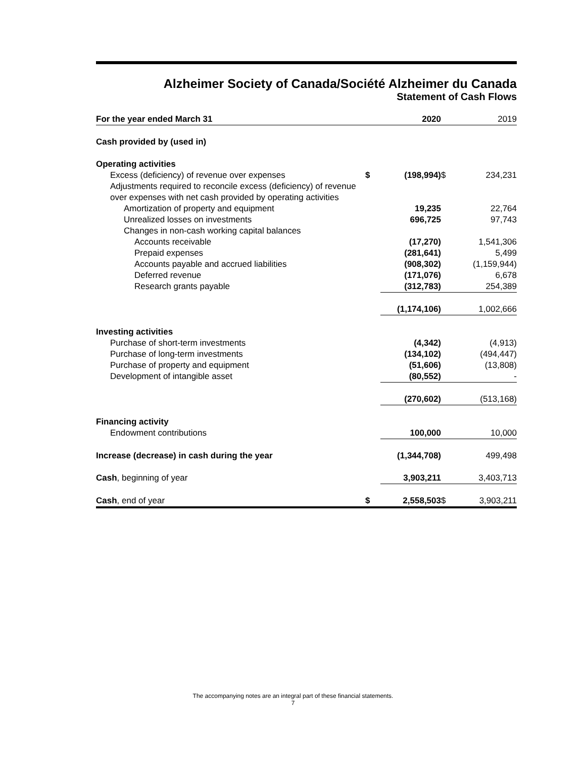Alzheimer Society of Canada/Société Alzheimer du Canada
Statement of Cash Flows
| For the year ended March 31 | | 2020 | | 2019 |
| --- | --- | --- | --- | --- |
| Cash provided by (used in) | | | | |
| Operating activities | | | | |
| Excess (deficiency) of revenue over expenses | $ | (198,994) | $ | 234,231 |
| Adjustments required to reconcile excess (deficiency) of revenue over expenses with net cash provided by operating activities | | | | |
| Amortization of property and equipment | | 19,235 | | 22,764 |
| Unrealized losses on investments | | 696,725 | | 97,743 |
| Changes in non-cash working capital balances | | | | |
| Accounts receivable | | (17,270) | | 1,541,306 |
| Prepaid expenses | | (281,641) | | 5,499 |
| Accounts payable and accrued liabilities | | (908,302) | | (1,159,944) |
| Deferred revenue | | (171,076) | | 6,678 |
| Research grants payable | | (312,783) | | 254,389 |
| | | (1,174,106) | | 1,002,666 |
| Investing activities | | | | |
| Purchase of short-term investments | | (4,342) | | (4,913) |
| Purchase of long-term investments | | (134,102) | | (494,447) |
| Purchase of property and equipment | | (51,606) | | (13,808) |
| Development of intangible asset | | (80,552) | | - |
| | | (270,602) | | (513,168) |
| Financing activity | | | | |
| Endowment contributions | | 100,000 | | 10,000 |
| Increase (decrease) in cash during the year | | (1,344,708) | | 499,498 |
| Cash , beginning of year | | 3,903,211 | | 3,403,713 |
| Cash , end of year | $ | 2,558,503 | $ | 3,903,211 |
The accompanying notes are an integral part of these financial statements.
7